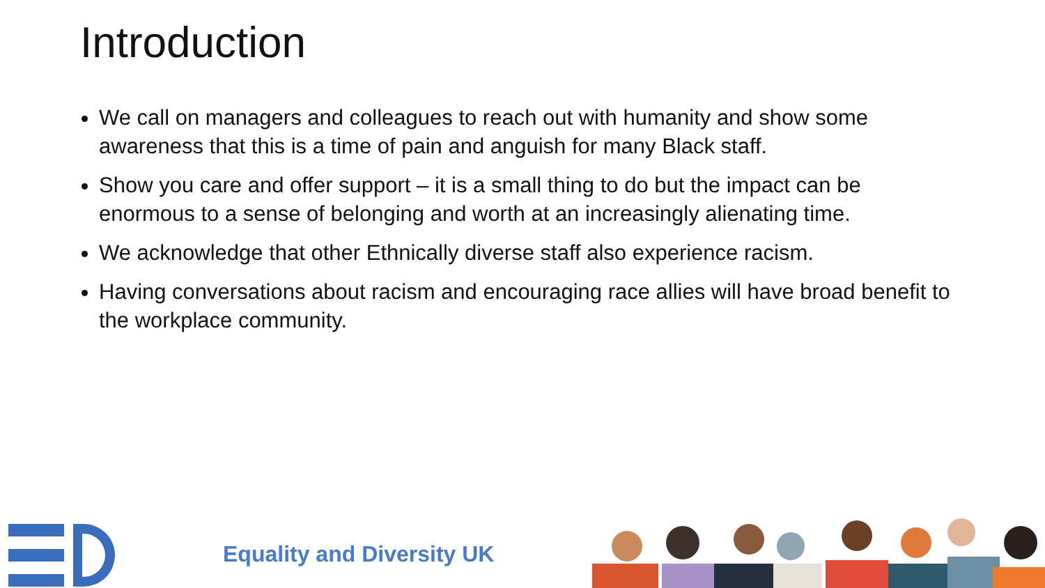Introduction
We call on managers and colleagues to reach out with humanity and show some awareness that this is a time of pain and anguish for many Black staff.
Show you care and offer support – it is a small thing to do but the impact can be enormous to a sense of belonging and worth at an increasingly alienating time.
We acknowledge that other Ethnically diverse staff also experience racism.
Having conversations about racism and encouraging race allies will have broad benefit to the workplace community.
Equality and Diversity UK